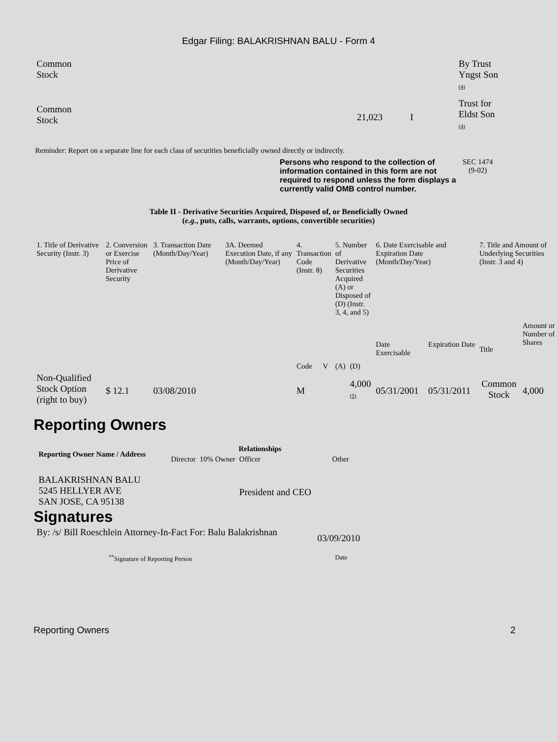Edgar Filing: BALAKRISHNAN BALU - Form 4
| Common Stock | | | By Trust Yngst Son (4) |
| Common Stock | 21,023 | I | Trust for Eldst Son (4) |
Reminder: Report on a separate line for each class of securities beneficially owned directly or indirectly.
Persons who respond to the collection of information contained in this form are not required to respond unless the form displays a currently valid OMB control number.
SEC 1474
(9-02)
Table II - Derivative Securities Acquired, Disposed of, or Beneficially Owned
(e.g., puts, calls, warrants, options, convertible securities)
| 1. Title of Derivative Security (Instr. 3) | 2. Conversion or Exercise Price of Derivative Security | 3. Transaction Date (Month/Day/Year) | 3A. Deemed Execution Date, if any (Month/Day/Year) | 4. Transaction Code (Instr. 8) | | 5. Number of Derivative Securities Acquired (A) or Disposed of (D) (Instr. 3, 4, and 5) | | 6. Date Exercisable and Expiration Date (Month/Day/Year) | | 7. Title and Amount of Underlying Securities (Instr. 3 and 4) | |
| | | | | Code | V | (A) | (D) | Date Exercisable | Expiration Date | Title | Amount or Number of Shares |
| Non-Qualified Stock Option (right to buy) | $ 12.1 | 03/08/2010 | | M | | | 4,000 (5) | 05/31/2001 | 05/31/2011 | Common Stock | 4,000 |
Reporting Owners
| Reporting Owner Name / Address | Relationships | | | |
| --- | --- | --- | --- | --- |
| | Director | 10% Owner | Officer | Other |
| BALAKRISHNAN BALU 5245 HELLYER AVE SAN JOSE, CA 95138 | | | President and CEO | |
Signatures
| By: /s/ Bill Roeschlein Attorney-In-Fact For: Balu Balakrishnan | 03/09/2010 |
| <sup>**</sup> Signature of Reporting Person | Date |
Reporting Owners 2